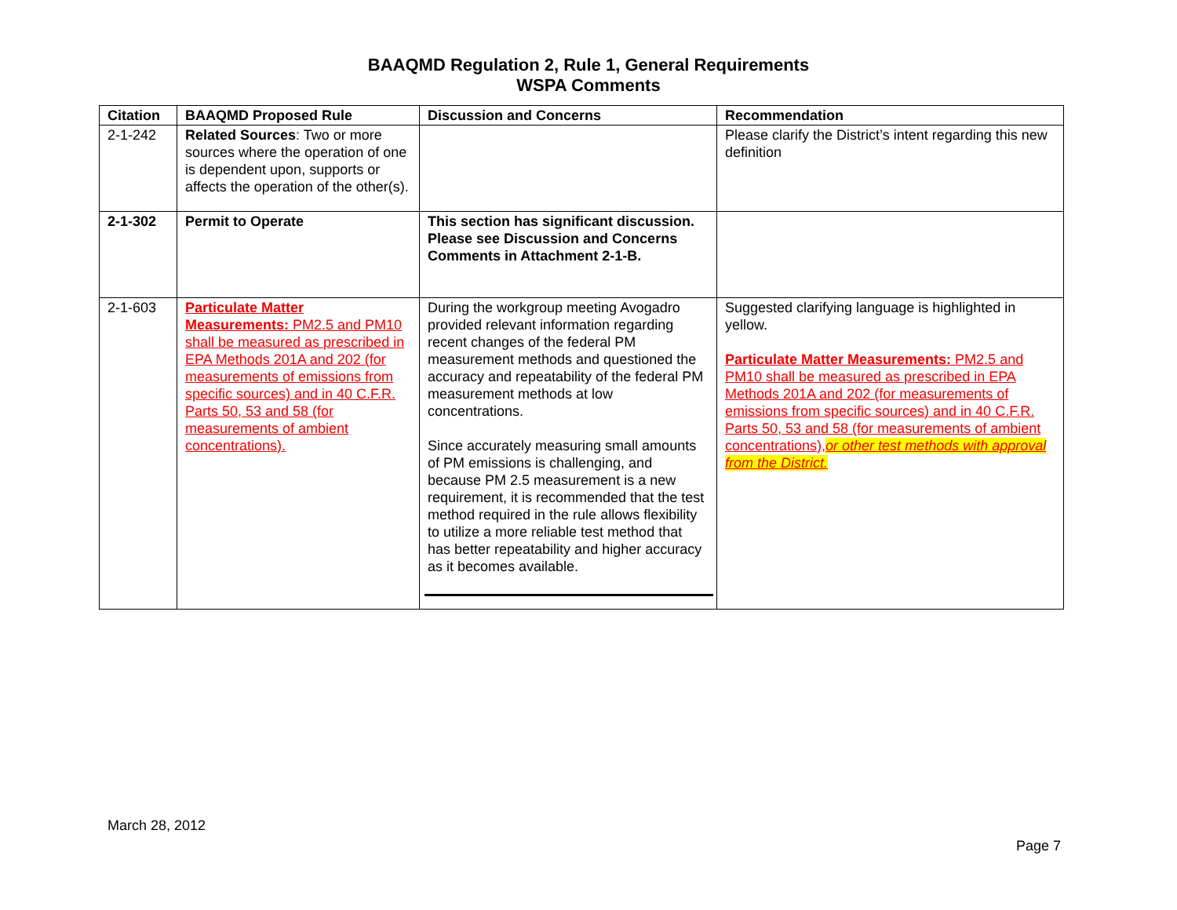BAAQMD Regulation 2, Rule 1, General Requirements
WSPA Comments
| Citation | BAAQMD Proposed Rule | Discussion and Concerns | Recommendation |
| --- | --- | --- | --- |
| 2-1-242 | Related Sources : Two or more sources where the operation of one is dependent upon, supports or affects the operation of the other(s). | | Please clarify the District’s intent regarding this new definition |
| 2-1-302 | Permit to Operate | This section has significant discussion. Please see Discussion and Concerns Comments in Attachment 2-1-B. | |
| 2-1-603 | Particulate Matter Measurements: PM2.5 and PM10 shall be measured as prescribed in EPA Methods 201A and 202 (for measurements of emissions from specific sources) and in 40 C.F.R. Parts 50, 53 and 58 (for measurements of ambient concentrations). | During the workgroup meeting Avogadro provided relevant information regarding recent changes of the federal PM measurement methods and questioned the accuracy and repeatability of the federal PM measurement methods at low concentrations. Since accurately measuring small amounts of PM emissions is challenging, and because PM 2.5 measurement is a new requirement, it is recommended that the test method required in the rule allows flexibility to utilize a more reliable test method that has better repeatability and higher accuracy as it becomes available. | Suggested clarifying language is highlighted in yellow. Particulate Matter Measurements: PM2.5 and PM10 shall be measured as prescribed in EPA Methods 201A and 202 (for measurements of emissions from specific sources) and in 40 C.F.R. Parts 50, 53 and 58 (for measurements of ambient concentrations), or other test methods with approval from the District. |
March 28, 2012
Page 7